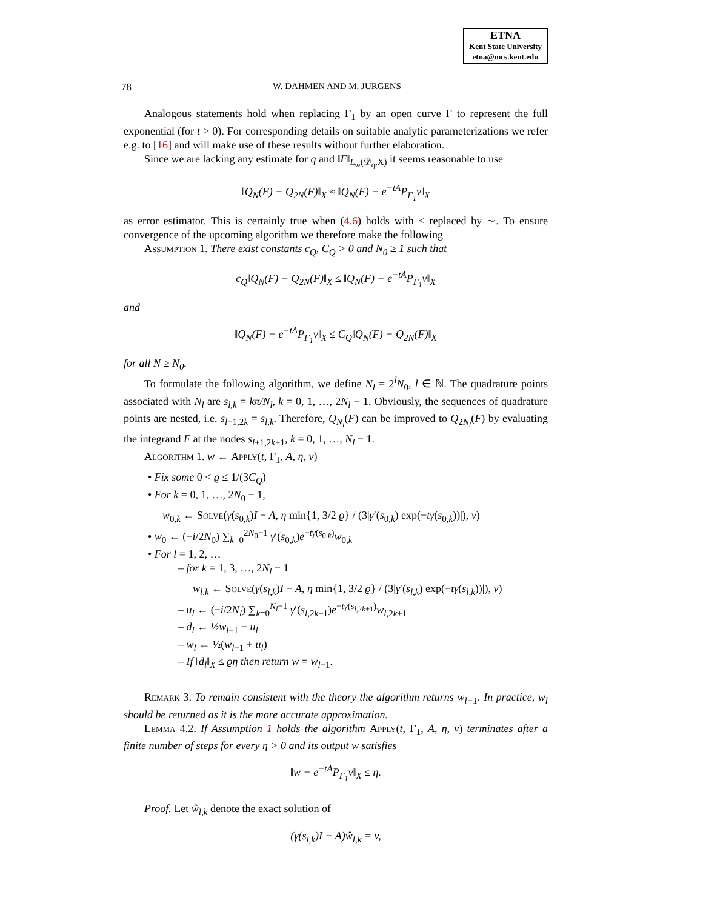ETNA
Kent State University
etna@mcs.kent.edu
78 W. DAHMEN AND M. JURGENS
Analogous statements hold when replacing Γ<sub>1</sub> by an open curve Γ to represent the full exponential (for t > 0). For corresponding details on suitable analytic parameterizations we refer e.g. to [16] and will make use of these results without further elaboration.
Since we are lacking any estimate for q and ‖F‖<sub>L<sub>∞</sub>(𝒟<sub>q</sub>,X)</sub> it seems reasonable to use
‖Q<sub>N</sub>(F) − Q<sub>2N</sub>(F)‖<sub>X</sub> ≈ ‖Q<sub>N</sub>(F) − e<sup>−tA</sup>P<sub>Γ<sub>1</sub></sub>v‖<sub>X</sub>
as error estimator. This is certainly true when (4.6) holds with ≤ replaced by ∼. To ensure convergence of the upcoming algorithm we therefore make the following
Assumption 1. There exist constants c<sub>Q</sub>, C<sub>Q</sub> > 0 and N<sub>0</sub> ≥ 1 such that
c<sub>Q</sub>‖Q<sub>N</sub>(F) − Q<sub>2N</sub>(F)‖<sub>X</sub> ≤ ‖Q<sub>N</sub>(F) − e<sup>−tA</sup>P<sub>Γ<sub>1</sub></sub>v‖<sub>X</sub>
and
‖Q<sub>N</sub>(F) − e<sup>−tA</sup>P<sub>Γ<sub>1</sub></sub>v‖<sub>X</sub> ≤ C<sub>Q</sub>‖Q<sub>N</sub>(F) − Q<sub>2N</sub>(F)‖<sub>X</sub>
for all N ≥ N<sub>0</sub>.
To formulate the following algorithm, we define N<sub>l</sub> = 2<sup>l</sup>N<sub>0</sub>, l ∈ ℕ. The quadrature points associated with N<sub>l</sub> are s<sub>l,k</sub> = kπ/N<sub>l</sub>, k = 0, 1, …, 2N<sub>l</sub> − 1. Obviously, the sequences of quadrature points are nested, i.e. s<sub>l+1,2k</sub> = s<sub>l,k</sub>. Therefore, Q<sub>N<sub>l</sub></sub>(F) can be improved to Q<sub>2N<sub>l</sub></sub>(F) by evaluating the integrand F at the nodes s<sub>l+1,2k+1</sub>, k = 0, 1, …, N<sub>l</sub> − 1.
Algorithm 1. w ← Apply(t, Γ<sub>1</sub>, A, η, v)
• Fix some 0 < ϱ ≤ 1/(3C<sub>Q</sub>)
• For k = 0, 1, …, 2N<sub>0</sub> − 1,
w<sub>0,k</sub> ← Solve(γ(s<sub>0,k</sub>)I − A, η min{1, 3/2 ϱ} / (3|γ′(s<sub>0,k</sub>) exp(−tγ(s<sub>0,k</sub>))|), v)
• w<sub>0</sub> ← (−i/2N<sub>0</sub>) ∑<sub>k=0</sub><sup>2N<sub>0</sub>−1</sup> γ′(s<sub>0,k</sub>)e<sup>−tγ(s<sub>0,k</sub>)</sup>w<sub>0,k</sub>
• For l = 1, 2, …
– for k = 1, 3, …, 2N<sub>l</sub> − 1
w<sub>l,k</sub> ← Solve(γ(s<sub>l,k</sub>)I − A, η min{1, 3/2 ϱ} / (3|γ′(s<sub>l,k</sub>) exp(−tγ(s<sub>l,k</sub>))|), v)
– u<sub>l</sub> ← (−i/2N<sub>l</sub>) ∑<sub>k=0</sub><sup>N<sub>l</sub>−1</sup> γ′(s<sub>l,2k+1</sub>)e<sup>−tγ(s<sub>l,2k+1</sub>)</sup>w<sub>l,2k+1</sub>
– d<sub>l</sub> ← ½w<sub>l−1</sub> − u<sub>l</sub>
– w<sub>l</sub> ← ½(w<sub>l−1</sub> + u<sub>l</sub>)
– If ‖d<sub>l</sub>‖<sub>X</sub> ≤ ϱη then return w = w<sub>l−1</sub>.
Remark 3. To remain consistent with the theory the algorithm returns w<sub>l−1</sub>. In practice, w<sub>l</sub> should be returned as it is the more accurate approximation.
Lemma 4.2. If Assumption 1 holds the algorithm Apply(t, Γ<sub>1</sub>, A, η, v) terminates after a finite number of steps for every η > 0 and its output w satisfies
‖w − e<sup>−tA</sup>P<sub>Γ<sub>1</sub></sub>v‖<sub>X</sub> ≤ η.
Proof. Let ŵ<sub>l,k</sub> denote the exact solution of
(γ(s<sub>l,k</sub>)I − A)ŵ<sub>l,k</sub> = v,